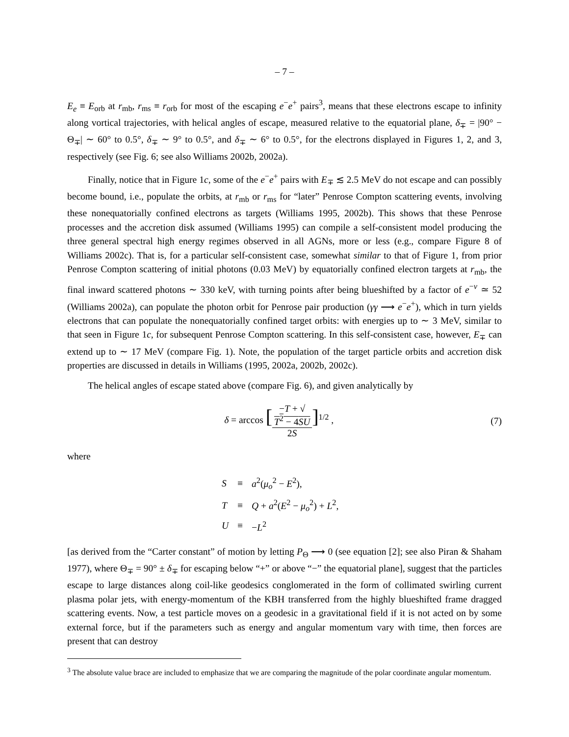– 7 –
E<sub>e</sub> ≡ E<sub>orb</sub> at r<sub>mb</sub>, r<sub>ms</sub> ≡ r<sub>orb</sub> for most of the escaping e<sup>−</sup>e<sup>+</sup> pairs<sup>3</sup>, means that these electrons escape to infinity along vortical trajectories, with helical angles of escape, measured relative to the equatorial plane, δ<sub>∓</sub> = |90° − Θ<sub>∓</sub>| ∼ 60° to 0.5°, δ<sub>∓</sub> ∼ 9° to 0.5°, and δ<sub>∓</sub> ∼ 6° to 0.5°, for the electrons displayed in Figures 1, 2, and 3, respectively (see Fig. 6; see also Williams 2002b, 2002a).
Finally, notice that in Figure 1c, some of the e<sup>−</sup>e<sup>+</sup> pairs with E<sub>∓</sub> ≲ 2.5 MeV do not escape and can possibly become bound, i.e., populate the orbits, at r<sub>mb</sub> or r<sub>ms</sub> for “later” Penrose Compton scattering events, involving these nonequatorially confined electrons as targets (Williams 1995, 2002b). This shows that these Penrose processes and the accretion disk assumed (Williams 1995) can compile a self-consistent model producing the three general spectral high energy regimes observed in all AGNs, more or less (e.g., compare Figure 8 of Williams 2002c). That is, for a particular self-consistent case, somewhat similar to that of Figure 1, from prior Penrose Compton scattering of initial photons (0.03 MeV) by equatorially confined electron targets at r<sub>mb</sub>, the final inward scattered photons ∼ 330 keV, with turning points after being blueshifted by a factor of e<sup>−ν</sup> ≃ 52 (Williams 2002a), can populate the photon orbit for Penrose pair production (γγ ⟶ e<sup>−</sup>e<sup>+</sup>), which in turn yields electrons that can populate the nonequatorially confined target orbits: with energies up to ∼ 3 MeV, similar to that seen in Figure 1c, for subsequent Penrose Compton scattering. In this self-consistent case, however, E<sub>∓</sub> can extend up to ∼ 17 MeV (compare Fig. 1). Note, the population of the target particle orbits and accretion disk properties are discussed in details in Williams (1995, 2002a, 2002b, 2002c).
The helical angles of escape stated above (compare Fig. 6), and given analytically by
δ = arccos [−T + √
T<sup>2</sup> − 4SU 2S]<sup>1/2</sup> ,
(7)
where
| S | ≡ | a<sup>2</sup>( μ<sub>o</sub><sup>2</sup> − E<sup>2</sup>), |
| T | ≡ | Q + a<sup>2</sup>( E<sup>2</sup> − μ<sub>o</sub><sup>2</sup>) + L<sup>2</sup>, |
| U | ≡ | − L<sup>2</sup> |
[as derived from the “Carter constant” of motion by letting P<sub>Θ</sub> ⟶ 0 (see equation [2]; see also Piran & Shaham 1977), where Θ<sub>∓</sub> = 90° ± δ<sub>∓</sub> for escaping below “+” or above “−” the equatorial plane], suggest that the particles escape to large distances along coil-like geodesics conglomerated in the form of collimated swirling current plasma polar jets, with energy-momentum of the KBH transferred from the highly blueshifted frame dragged scattering events. Now, a test particle moves on a geodesic in a gravitational field if it is not acted on by some external force, but if the parameters such as energy and angular momentum vary with time, then forces are present that can destroy
<sup>3</sup> The absolute value brace are included to emphasize that we are comparing the magnitude of the polar coordinate angular momentum.